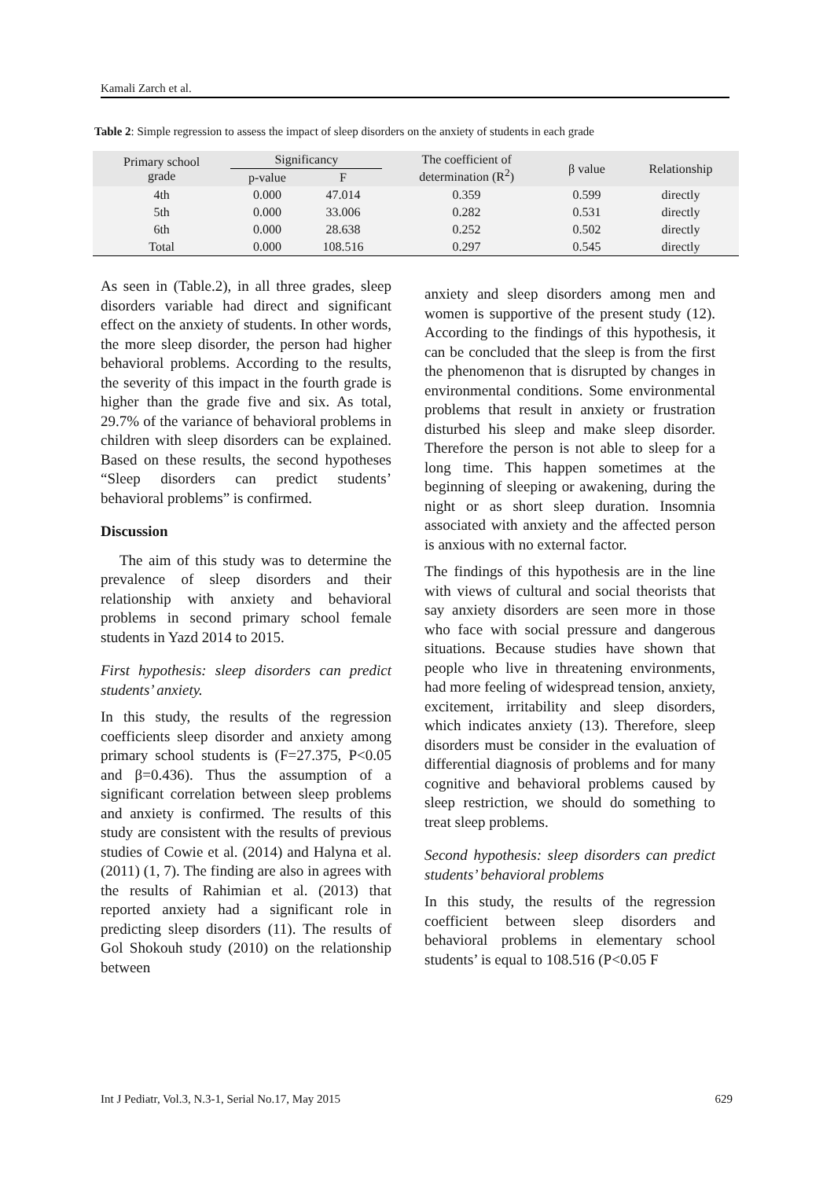Kamali Zarch et al.
Table 2: Simple regression to assess the impact of sleep disorders on the anxiety of students in each grade
| Primary school grade | Significancy | | The coefficient of determination (R<sup>2</sup>) | β value | Relationship |
| --- | --- | --- | --- | --- | --- |
| | p-value | F | | | |
| 4th | 0.000 | 47.014 | 0.359 | 0.599 | directly |
| 5th | 0.000 | 33.006 | 0.282 | 0.531 | directly |
| 6th | 0.000 | 28.638 | 0.252 | 0.502 | directly |
| Total | 0.000 | 108.516 | 0.297 | 0.545 | directly |
As seen in (Table.2), in all three grades, sleep disorders variable had direct and significant effect on the anxiety of students. In other words, the more sleep disorder, the person had higher behavioral problems. According to the results, the severity of this impact in the fourth grade is higher than the grade five and six. As total, 29.7% of the variance of behavioral problems in children with sleep disorders can be explained. Based on these results, the second hypotheses “Sleep disorders can predict students’ behavioral problems” is confirmed.
Discussion
The aim of this study was to determine the prevalence of sleep disorders and their relationship with anxiety and behavioral problems in second primary school female students in Yazd 2014 to 2015.
First hypothesis: sleep disorders can predict students’ anxiety.
In this study, the results of the regression coefficients sleep disorder and anxiety among primary school students is (F=27.375, P<0.05 and β=0.436). Thus the assumption of a significant correlation between sleep problems and anxiety is confirmed. The results of this study are consistent with the results of previous studies of Cowie et al. (2014) and Halyna et al. (2011) (1, 7). The finding are also in agrees with the results of Rahimian et al. (2013) that reported anxiety had a significant role in predicting sleep disorders (11). The results of Gol Shokouh study (2010) on the relationship between
anxiety and sleep disorders among men and women is supportive of the present study (12). According to the findings of this hypothesis, it can be concluded that the sleep is from the first the phenomenon that is disrupted by changes in environmental conditions. Some environmental problems that result in anxiety or frustration disturbed his sleep and make sleep disorder. Therefore the person is not able to sleep for a long time. This happen sometimes at the beginning of sleeping or awakening, during the night or as short sleep duration. Insomnia associated with anxiety and the affected person is anxious with no external factor.
The findings of this hypothesis are in the line with views of cultural and social theorists that say anxiety disorders are seen more in those who face with social pressure and dangerous situations. Because studies have shown that people who live in threatening environments, had more feeling of widespread tension, anxiety, excitement, irritability and sleep disorders, which indicates anxiety (13). Therefore, sleep disorders must be consider in the evaluation of differential diagnosis of problems and for many cognitive and behavioral problems caused by sleep restriction, we should do something to treat sleep problems.
Second hypothesis: sleep disorders can predict students’ behavioral problems
In this study, the results of the regression coefficient between sleep disorders and behavioral problems in elementary school students’ is equal to 108.516 (P<0.05 F
Int J Pediatr, Vol.3, N.3-1, Serial No.17, May 2015 629